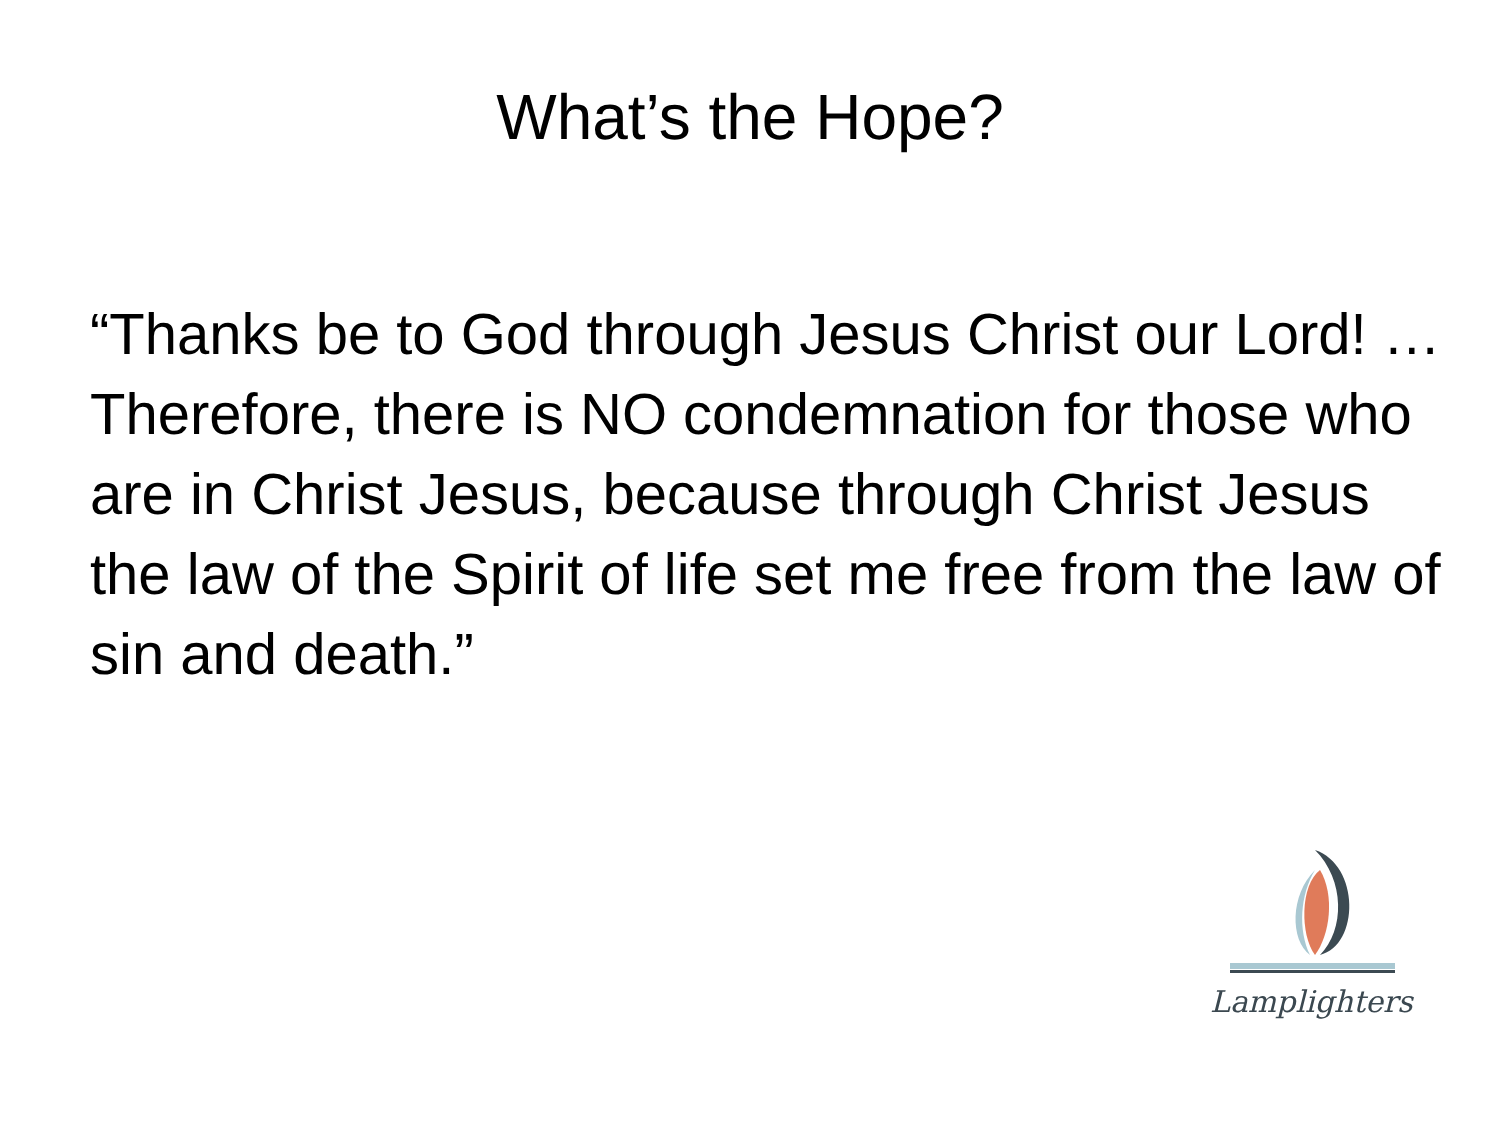What’s the Hope?
“Thanks be to God through Jesus Christ our Lord! …Therefore, there is NO condemnation for those who are in Christ Jesus, because through Christ Jesus the law of the Spirit of life set me free from the law of sin and death.”
Lamplighters